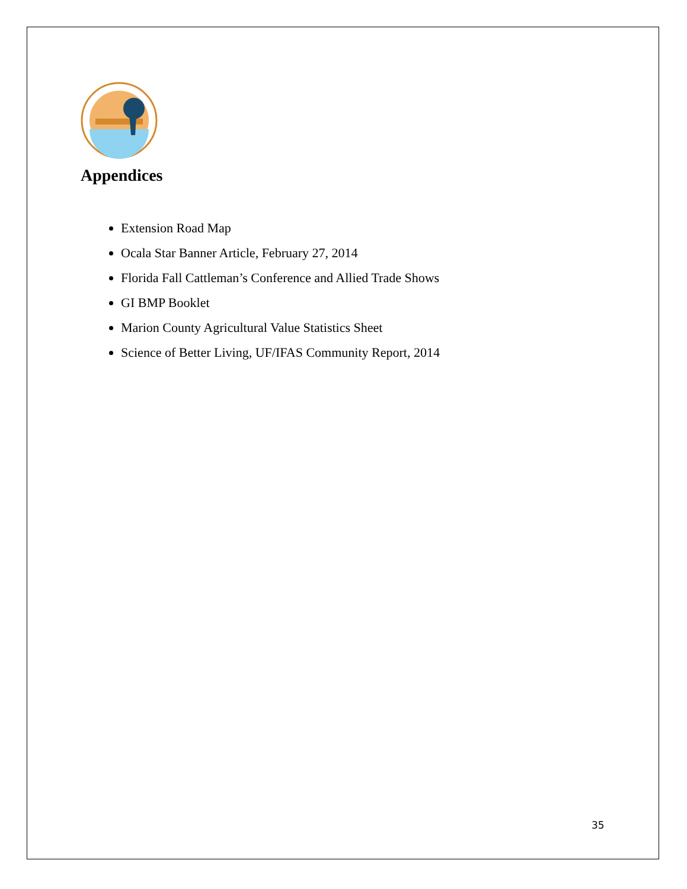Appendices
Extension Road Map
Ocala Star Banner Article, February 27, 2014
Florida Fall Cattleman’s Conference and Allied Trade Shows
GI BMP Booklet
Marion County Agricultural Value Statistics Sheet
Science of Better Living, UF/IFAS Community Report, 2014
35